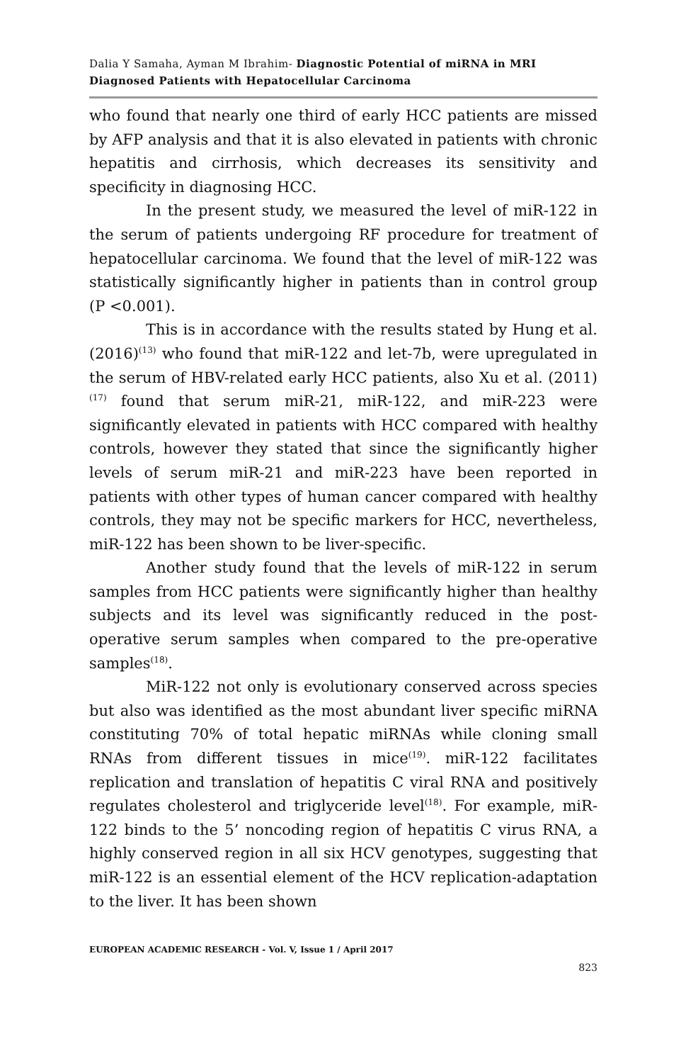Dalia Y Samaha, Ayman M Ibrahim- Diagnostic Potential of miRNA in MRI Diagnosed Patients with Hepatocellular Carcinoma
who found that nearly one third of early HCC patients are missed by AFP analysis and that it is also elevated in patients with chronic hepatitis and cirrhosis, which decreases its sensitivity and specificity in diagnosing HCC.
In the present study, we measured the level of miR-122 in the serum of patients undergoing RF procedure for treatment of hepatocellular carcinoma. We found that the level of miR-122 was statistically significantly higher in patients than in control group (P <0.001).
This is in accordance with the results stated by Hung et al.(2016)<sup>(13)</sup> who found that miR-122 and let-7b, were upregulated in the serum of HBV-related early HCC patients, also Xu et al. (2011)<sup>(17)</sup> found that serum miR-21, miR-122, and miR-223 were significantly elevated in patients with HCC compared with healthy controls, however they stated that since the significantly higher levels of serum miR-21 and miR-223 have been reported in patients with other types of human cancer compared with healthy controls, they may not be specific markers for HCC, nevertheless, miR-122 has been shown to be liver-specific.
Another study found that the levels of miR-122 in serum samples from HCC patients were significantly higher than healthy subjects and its level was significantly reduced in the post-operative serum samples when compared to the pre-operative samples<sup>(18)</sup>.
MiR-122 not only is evolutionary conserved across species but also was identified as the most abundant liver specific miRNA constituting 70% of total hepatic miRNAs while cloning small RNAs from different tissues in mice<sup>(19)</sup>. miR-122 facilitates replication and translation of hepatitis C viral RNA and positively regulates cholesterol and triglyceride level<sup>(18)</sup>. For example, miR-122 binds to the 5’ noncoding region of hepatitis C virus RNA, a highly conserved region in all six HCV genotypes, suggesting that miR-122 is an essential element of the HCV replication-adaptation to the liver. It has been shown
EUROPEAN ACADEMIC RESEARCH - Vol. V, Issue 1 / April 2017
823